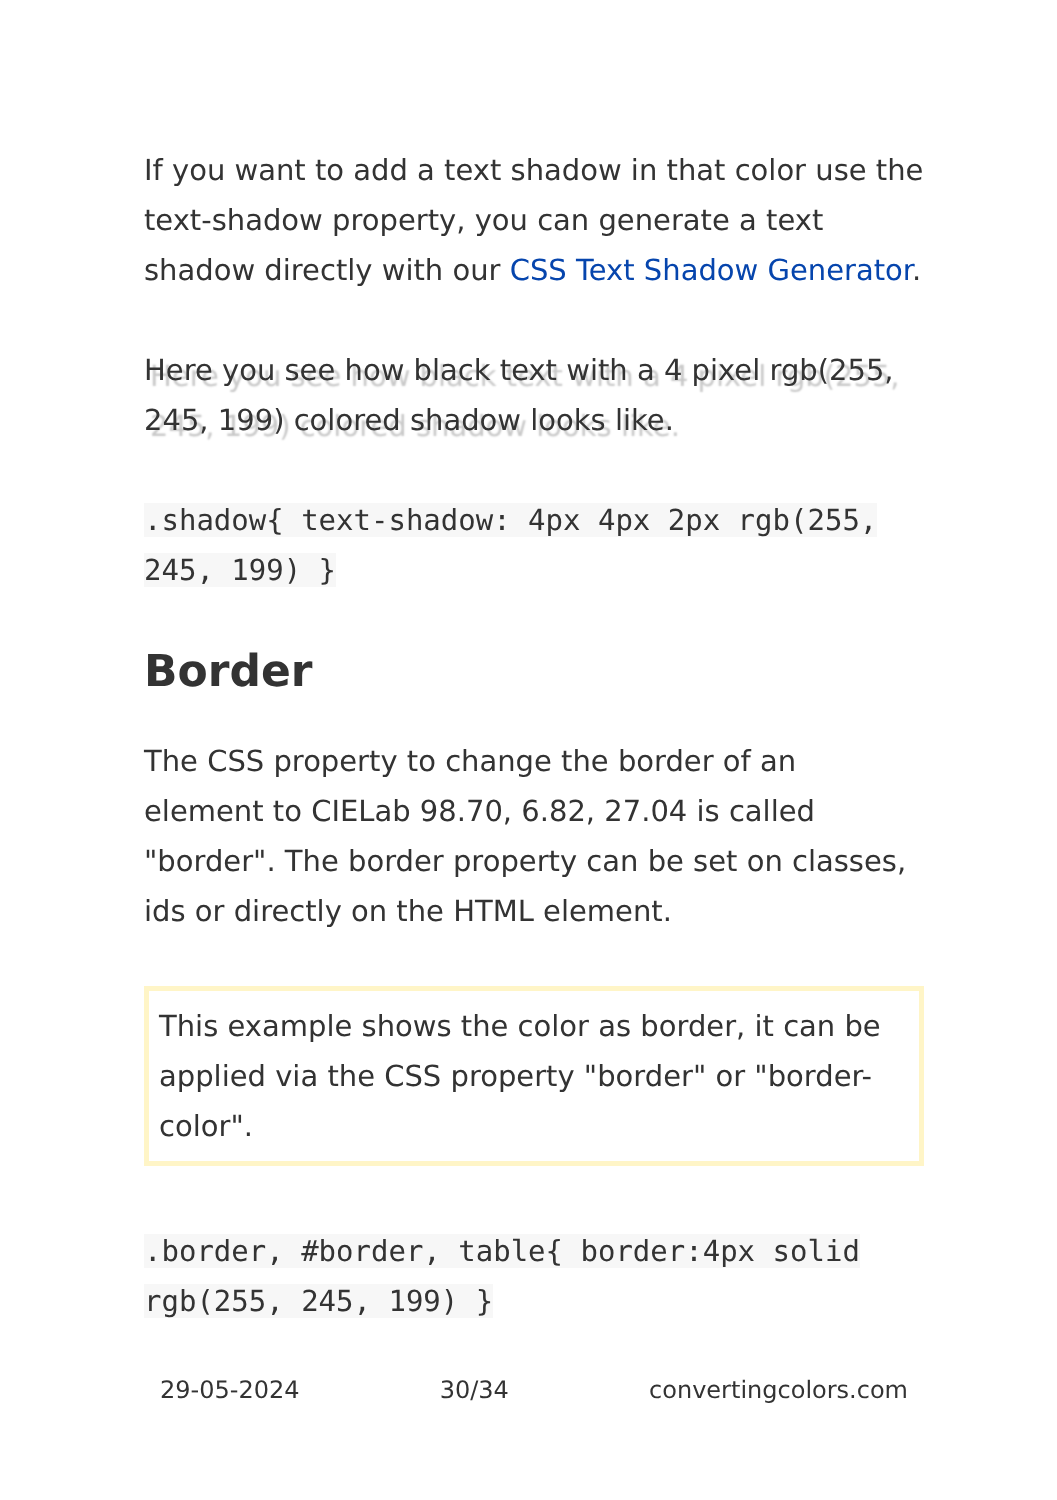If you want to add a text shadow in that color use the text-shadow property, you can generate a text shadow directly with our CSS Text Shadow Generator.
Here you see how black text with a 4 pixel rgb(255, 245, 199) colored shadow looks like.
.shadow{ text-shadow: 4px 4px 2px rgb(255, 245, 199) }
Border
The CSS property to change the border of an element to CIELab 98.70, 6.82, 27.04 is called "border". The border property can be set on classes, ids or directly on the HTML element.
This example shows the color as border, it can be applied via the CSS property "border" or "border-color".
.border, #border, table{ border:4px solid rgb(255, 245, 199) }
29-05-2024 30/34 convertingcolors.com